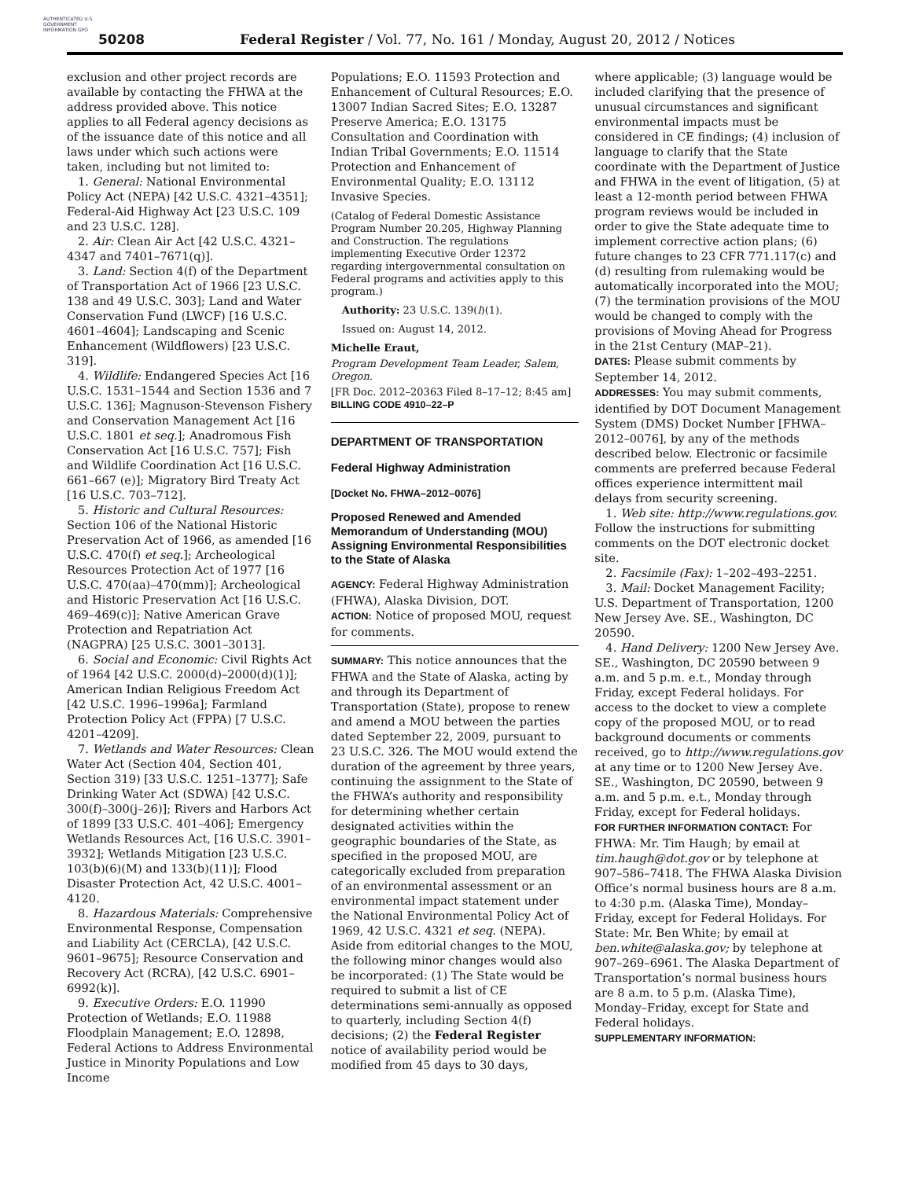AUTHENTICATED U.S. GOVERNMENT INFORMATION GPO
50208
Federal Register / Vol. 77, No. 161 / Monday, August 20, 2012 / Notices
exclusion and other project records are available by contacting the FHWA at the address provided above. This notice applies to all Federal agency decisions as of the issuance date of this notice and all laws under which such actions were taken, including but not limited to:
1. General: National Environmental Policy Act (NEPA) [42 U.S.C. 4321–4351]; Federal-Aid Highway Act [23 U.S.C. 109 and 23 U.S.C. 128].
2. Air: Clean Air Act [42 U.S.C. 4321–4347 and 7401–7671(q)].
3. Land: Section 4(f) of the Department of Transportation Act of 1966 [23 U.S.C. 138 and 49 U.S.C. 303]; Land and Water Conservation Fund (LWCF) [16 U.S.C. 4601–4604]; Landscaping and Scenic Enhancement (Wildflowers) [23 U.S.C. 319].
4. Wildlife: Endangered Species Act [16 U.S.C. 1531–1544 and Section 1536 and 7 U.S.C. 136]; Magnuson-Stevenson Fishery and Conservation Management Act [16 U.S.C. 1801 et seq.]; Anadromous Fish Conservation Act [16 U.S.C. 757]; Fish and Wildlife Coordination Act [16 U.S.C. 661–667 (e)]; Migratory Bird Treaty Act [16 U.S.C. 703–712].
5. Historic and Cultural Resources: Section 106 of the National Historic Preservation Act of 1966, as amended [16 U.S.C. 470(f) et seq.]; Archeological Resources Protection Act of 1977 [16 U.S.C. 470(aa)–470(mm)]; Archeological and Historic Preservation Act [16 U.S.C. 469–469(c)]; Native American Grave Protection and Repatriation Act (NAGPRA) [25 U.S.C. 3001–3013].
6. Social and Economic: Civil Rights Act of 1964 [42 U.S.C. 2000(d)–2000(d)(1)]; American Indian Religious Freedom Act [42 U.S.C. 1996–1996a]; Farmland Protection Policy Act (FPPA) [7 U.S.C. 4201–4209].
7. Wetlands and Water Resources: Clean Water Act (Section 404, Section 401, Section 319) [33 U.S.C. 1251–1377]; Safe Drinking Water Act (SDWA) [42 U.S.C. 300(f)–300(j–26)]; Rivers and Harbors Act of 1899 [33 U.S.C. 401–406]; Emergency Wetlands Resources Act, [16 U.S.C. 3901–3932]; Wetlands Mitigation [23 U.S.C. 103(b)(6)(M) and 133(b)(11)]; Flood Disaster Protection Act, 42 U.S.C. 4001–4120.
8. Hazardous Materials: Comprehensive Environmental Response, Compensation and Liability Act (CERCLA), [42 U.S.C. 9601–9675]; Resource Conservation and Recovery Act (RCRA), [42 U.S.C. 6901–6992(k)].
9. Executive Orders: E.O. 11990 Protection of Wetlands; E.O. 11988 Floodplain Management; E.O. 12898, Federal Actions to Address Environmental Justice in Minority Populations and Low Income
Populations; E.O. 11593 Protection and Enhancement of Cultural Resources; E.O. 13007 Indian Sacred Sites; E.O. 13287 Preserve America; E.O. 13175 Consultation and Coordination with Indian Tribal Governments; E.O. 11514 Protection and Enhancement of Environmental Quality; E.O. 13112 Invasive Species.
(Catalog of Federal Domestic Assistance Program Number 20.205, Highway Planning and Construction. The regulations implementing Executive Order 12372 regarding intergovernmental consultation on Federal programs and activities apply to this program.)
Authority: 23 U.S.C. 139(l)(1).
Issued on: August 14, 2012.
Michelle Eraut,
Program Development Team Leader, Salem, Oregon.
[FR Doc. 2012–20363 Filed 8–17–12; 8:45 am]
BILLING CODE 4910–22–P
DEPARTMENT OF TRANSPORTATION
Federal Highway Administration
[Docket No. FHWA–2012–0076]
Proposed Renewed and Amended Memorandum of Understanding (MOU) Assigning Environmental Responsibilities to the State of Alaska
AGENCY: Federal Highway Administration (FHWA), Alaska Division, DOT.
ACTION: Notice of proposed MOU, request for comments.
SUMMARY: This notice announces that the FHWA and the State of Alaska, acting by and through its Department of Transportation (State), propose to renew and amend a MOU between the parties dated September 22, 2009, pursuant to 23 U.S.C. 326. The MOU would extend the duration of the agreement by three years, continuing the assignment to the State of the FHWA’s authority and responsibility for determining whether certain designated activities within the geographic boundaries of the State, as specified in the proposed MOU, are categorically excluded from preparation of an environmental assessment or an environmental impact statement under the National Environmental Policy Act of 1969, 42 U.S.C. 4321 et seq. (NEPA). Aside from editorial changes to the MOU, the following minor changes would also be incorporated: (1) The State would be required to submit a list of CE determinations semi-annually as opposed to quarterly, including Section 4(f) decisions; (2) the Federal Register notice of availability period would be modified from 45 days to 30 days,
where applicable; (3) language would be included clarifying that the presence of unusual circumstances and significant environmental impacts must be considered in CE findings; (4) inclusion of language to clarify that the State coordinate with the Department of Justice and FHWA in the event of litigation, (5) at least a 12-month period between FHWA program reviews would be included in order to give the State adequate time to implement corrective action plans; (6) future changes to 23 CFR 771.117(c) and (d) resulting from rulemaking would be automatically incorporated into the MOU; (7) the termination provisions of the MOU would be changed to comply with the provisions of Moving Ahead for Progress in the 21st Century (MAP–21).
DATES: Please submit comments by September 14, 2012.
ADDRESSES: You may submit comments, identified by DOT Document Management System (DMS) Docket Number [FHWA–2012–0076], by any of the methods described below. Electronic or facsimile comments are preferred because Federal offices experience intermittent mail delays from security screening.
1. Web site: http://www.regulations.gov. Follow the instructions for submitting comments on the DOT electronic docket site.
2. Facsimile (Fax): 1–202–493–2251.
3. Mail: Docket Management Facility; U.S. Department of Transportation, 1200 New Jersey Ave. SE., Washington, DC 20590.
4. Hand Delivery: 1200 New Jersey Ave. SE., Washington, DC 20590 between 9 a.m. and 5 p.m. e.t., Monday through Friday, except Federal holidays. For access to the docket to view a complete copy of the proposed MOU, or to read background documents or comments received, go to http://www.regulations.gov at any time or to 1200 New Jersey Ave. SE., Washington, DC 20590, between 9 a.m. and 5 p.m. e.t., Monday through Friday, except for Federal holidays.
FOR FURTHER INFORMATION CONTACT: For FHWA: Mr. Tim Haugh; by email at tim.haugh@dot.gov or by telephone at 907–586–7418. The FHWA Alaska Division Office’s normal business hours are 8 a.m. to 4:30 p.m. (Alaska Time), Monday–Friday, except for Federal Holidays. For State: Mr. Ben White; by email at ben.white@alaska.gov; by telephone at 907–269–6961. The Alaska Department of Transportation’s normal business hours are 8 a.m. to 5 p.m. (Alaska Time), Monday–Friday, except for State and Federal holidays.
SUPPLEMENTARY INFORMATION: